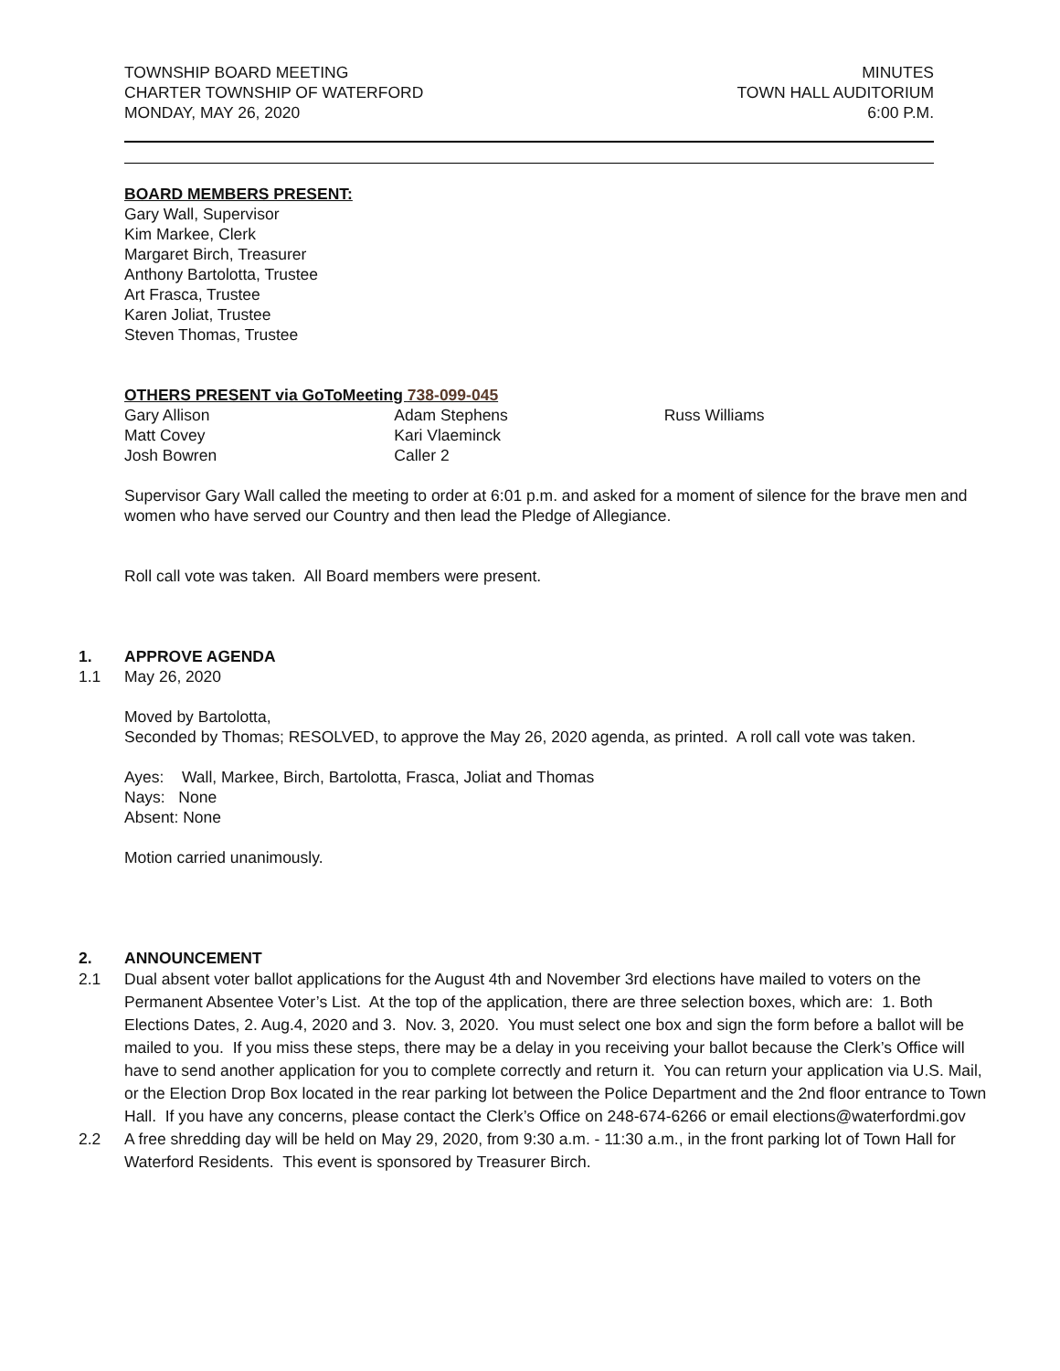TOWNSHIP BOARD MEETING
CHARTER TOWNSHIP OF WATERFORD
MONDAY, MAY 26, 2020
MINUTES
TOWN HALL AUDITORIUM
6:00 P.M.
BOARD MEMBERS PRESENT:
Gary Wall, Supervisor
Kim Markee, Clerk
Margaret Birch, Treasurer
Anthony Bartolotta, Trustee
Art Frasca, Trustee
Karen Joliat, Trustee
Steven Thomas, Trustee
OTHERS PRESENT via GoToMeeting 738-099-045
Gary Allison
Matt Covey
Josh Bowren
Adam Stephens
Kari Vlaeminck
Caller 2
Russ Williams
Supervisor Gary Wall called the meeting to order at 6:01 p.m. and asked for a moment of silence for the brave men and women who have served our Country and then lead the Pledge of Allegiance.
Roll call vote was taken. All Board members were present.
1. APPROVE AGENDA
1.1 May 26, 2020
Moved by Bartolotta,
Seconded by Thomas; RESOLVED, to approve the May 26, 2020 agenda, as printed. A roll call vote was taken.
Ayes: Wall, Markee, Birch, Bartolotta, Frasca, Joliat and Thomas
Nays: None
Absent: None
Motion carried unanimously.
2. ANNOUNCEMENT
2.1 Dual absent voter ballot applications for the August 4th and November 3rd elections have mailed to voters on the Permanent Absentee Voter’s List. At the top of the application, there are three selection boxes, which are: 1. Both Elections Dates, 2. Aug.4, 2020 and 3. Nov. 3, 2020. You must select one box and sign the form before a ballot will be mailed to you. If you miss these steps, there may be a delay in you receiving your ballot because the Clerk’s Office will have to send another application for you to complete correctly and return it. You can return your application via U.S. Mail, or the Election Drop Box located in the rear parking lot between the Police Department and the 2nd floor entrance to Town Hall. If you have any concerns, please contact the Clerk’s Office on 248-674-6266 or email elections@waterfordmi.gov
2.2 A free shredding day will be held on May 29, 2020, from 9:30 a.m. - 11:30 a.m., in the front parking lot of Town Hall for Waterford Residents. This event is sponsored by Treasurer Birch.